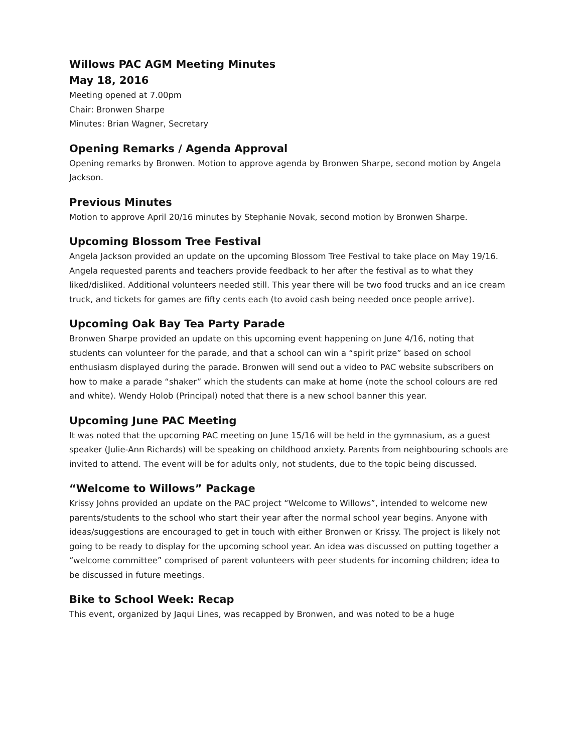Willows PAC AGM Meeting Minutes
May 18, 2016
Meeting opened at 7.00pm
Chair: Bronwen Sharpe
Minutes: Brian Wagner, Secretary
Opening Remarks / Agenda Approval
Opening remarks by Bronwen. Motion to approve agenda by Bronwen Sharpe, second motion by Angela Jackson.
Previous Minutes
Motion to approve April 20/16 minutes by Stephanie Novak, second motion by Bronwen Sharpe.
Upcoming Blossom Tree Festival
Angela Jackson provided an update on the upcoming Blossom Tree Festival to take place on May 19/16. Angela requested parents and teachers provide feedback to her after the festival as to what they liked/disliked. Additional volunteers needed still. This year there will be two food trucks and an ice cream truck, and tickets for games are fifty cents each (to avoid cash being needed once people arrive).
Upcoming Oak Bay Tea Party Parade
Bronwen Sharpe provided an update on this upcoming event happening on June 4/16, noting that students can volunteer for the parade, and that a school can win a “spirit prize” based on school enthusiasm displayed during the parade. Bronwen will send out a video to PAC website subscribers on how to make a parade “shaker” which the students can make at home (note the school colours are red and white). Wendy Holob (Principal) noted that there is a new school banner this year.
Upcoming June PAC Meeting
It was noted that the upcoming PAC meeting on June 15/16 will be held in the gymnasium, as a guest speaker (Julie-Ann Richards) will be speaking on childhood anxiety. Parents from neighbouring schools are invited to attend. The event will be for adults only, not students, due to the topic being discussed.
“Welcome to Willows” Package
Krissy Johns provided an update on the PAC project “Welcome to Willows”, intended to welcome new parents/students to the school who start their year after the normal school year begins. Anyone with ideas/suggestions are encouraged to get in touch with either Bronwen or Krissy. The project is likely not going to be ready to display for the upcoming school year. An idea was discussed on putting together a “welcome committee” comprised of parent volunteers with peer students for incoming children; idea to be discussed in future meetings.
Bike to School Week: Recap
This event, organized by Jaqui Lines, was recapped by Bronwen, and was noted to be a huge